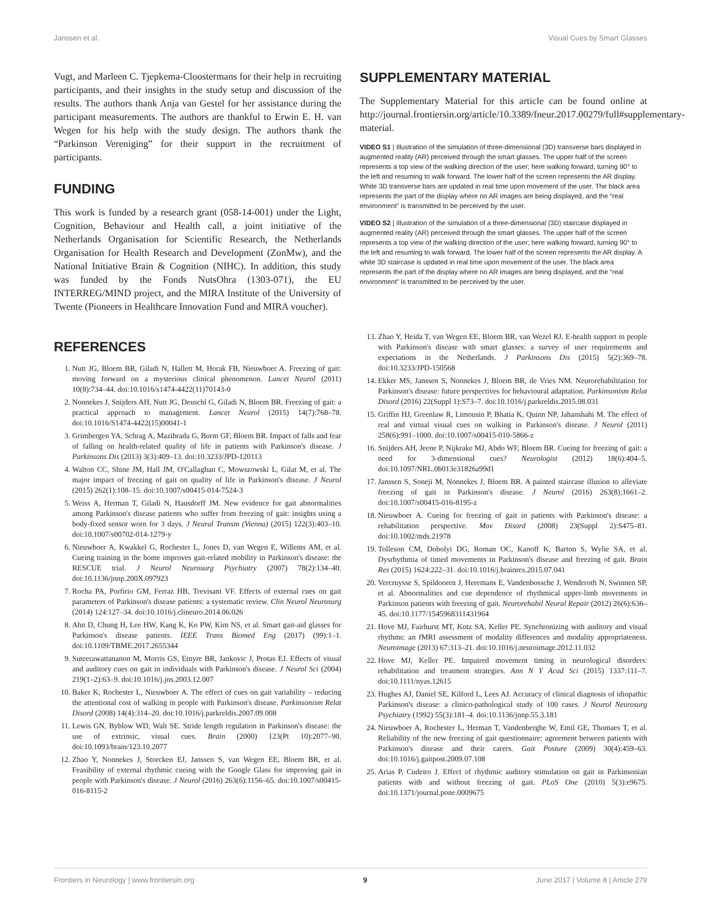Janssen et al. Visual Cues by Smart Glasses
Vugt, and Marleen C. Tjepkema-Cloostermans for their help in recruiting participants, and their insights in the study setup and discussion of the results. The authors thank Anja van Gestel for her assistance during the participant measurements. The authors are thankful to Erwin E. H. van Wegen for his help with the study design. The authors thank the “Parkinson Vereniging” for their support in the recruitment of participants.
FUNDING
This work is funded by a research grant (058-14-001) under the Light, Cognition, Behaviour and Health call, a joint initiative of the Netherlands Organisation for Scientific Research, the Netherlands Organisation for Health Research and Development (ZonMw), and the National Initiative Brain & Cognition (NIHC). In addition, this study was funded by the Fonds NutsOhra (1303-071), the EU INTERREG/MIND project, and the MIRA Institute of the University of Twente (Pioneers in Healthcare Innovation Fund and MIRA voucher).
SUPPLEMENTARY MATERIAL
The Supplementary Material for this article can be found online at http://journal.frontiersin.org/article/10.3389/fneur.2017.00279/full#supplementary-material.
VIDEO S1 | Illustration of the simulation of three-dimensional (3D) transverse bars displayed in augmented reality (AR) perceived through the smart glasses. The upper half of the screen represents a top view of the walking direction of the user; here walking forward, turning 90° to the left and resuming to walk forward. The lower half of the screen represents the AR display. White 3D transverse bars are updated in real time upon movement of the user. The black area represents the part of the display where no AR images are being displayed, and the “real environment” is transmitted to be perceived by the user.
VIDEO S2 | Illustration of the simulation of a three-dimensional (3D) staircase displayed in augmented reality (AR) perceived through the smart glasses. The upper half of the screen represents a top view of the walking direction of the user; here walking forward, turning 90° to the left and resuming to walk forward. The lower half of the screen represents the AR display. A white 3D staircase is updated in real time upon movement of the user. The black area represents the part of the display where no AR images are being displayed, and the “real environment” is transmitted to be perceived by the user.
REFERENCES
1. Nutt JG, Bloem BR, Giladi N, Hallett M, Horak FB, Nieuwboer A. Freezing of gait: moving forward on a mysterious clinical phenomenon. Lancet Neurol (2011) 10(8):734–44. doi:10.1016/s1474-4422(11)70143-0
2. Nonnekes J, Snijders AH, Nutt JG, Deuschl G, Giladi N, Bloem BR. Freezing of gait: a practical approach to management. Lancet Neurol (2015) 14(7):768–78. doi:10.1016/S1474-4422(15)00041-1
3. Grimbergen YA, Schrag A, Mazibrada G, Borm GF, Bloem BR. Impact of falls and fear of falling on health-related quality of life in patients with Parkinson's disease. J Parkinsons Dis (2013) 3(3):409–13. doi:10.3233/JPD-120113
4. Walton CC, Shine JM, Hall JM, O'Callaghan C, Mowszowski L, Gilat M, et al. The major impact of freezing of gait on quality of life in Parkinson's disease. J Neurol (2015) 262(1):108–15. doi:10.1007/s00415-014-7524-3
5. Weiss A, Herman T, Giladi N, Hausdorff JM. New evidence for gait abnormalities among Parkinson's disease patients who suffer from freezing of gait: insights using a body-fixed sensor worn for 3 days. J Neural Transm (Vienna) (2015) 122(3):403–10. doi:10.1007/s00702-014-1279-y
6. Nieuwboer A, Kwakkel G, Rochester L, Jones D, van Wegen E, Willems AM, et al. Cueing training in the home improves gait-related mobility in Parkinson's disease: the RESCUE trial. J Neurol Neurosurg Psychiatry (2007) 78(2):134–40. doi:10.1136/jnnp.200X.097923
7. Rocha PA, Porfirio GM, Ferraz HB, Trevisani VF. Effects of external cues on gait parameters of Parkinson's disease patients: a systematic review. Clin Neurol Neurosurg (2014) 124:127–34. doi:10.1016/j.clineuro.2014.06.026
8. Ahn D, Chung H, Lee HW, Kang K, Ko PW, Kim NS, et al. Smart gait-aid glasses for Parkinson's disease patients. IEEE Trans Biomed Eng (2017) (99):1–1. doi:10.1109/TBME.2017.2655344
9. Suteerawattananon M, Morris GS, Etnyre BR, Jankovic J, Protas EJ. Effects of visual and auditory cues on gait in individuals with Parkinson's disease. J Neurol Sci (2004) 219(1–2):63–9. doi:10.1016/j.jns.2003.12.007
10. Baker K, Rochester L, Nieuwboer A. The effect of cues on gait variability – reducing the attentional cost of walking in people with Parkinson's disease. Parkinsonism Relat Disord (2008) 14(4):314–20. doi:10.1016/j.parkreldis.2007.09.008
11. Lewis GN, Byblow WD, Walt SE. Stride length regulation in Parkinson's disease: the use of extrinsic, visual cues. Brain (2000) 123(Pt 10):2077–90. doi:10.1093/brain/123.10.2077
12. Zhao Y, Nonnekes J, Storcken EJ, Janssen S, van Wegen EE, Bloem BR, et al. Feasibility of external rhythmic cueing with the Google Glass for improving gait in people with Parkinson's disease. J Neurol (2016) 263(6):1156–65. doi:10.1007/s00415-016-8115-2
13. Zhao Y, Heida T, van Wegen EE, Bloem BR, van Wezel RJ. E-health support in people with Parkinson's disease with smart glasses: a survey of user requirements and expectations in the Netherlands. J Parkinsons Dis (2015) 5(2):369–78. doi:10.3233/JPD-150568
14. Ekker MS, Janssen S, Nonnekes J, Bloem BR, de Vries NM. Neurorehabilitation for Parkinson's disease: future perspectives for behavioural adaptation. Parkinsonism Relat Disord (2016) 22(Suppl 1):S73–7. doi:10.1016/j.parkreldis.2015.08.031
15. Griffin HJ, Greenlaw R, Limousin P, Bhatia K, Quinn NP, Jahanshahi M. The effect of real and virtual visual cues on walking in Parkinson's disease. J Neurol (2011) 258(6):991–1000. doi:10.1007/s00415-010-5866-z
16. Snijders AH, Jeene P, Nijkrake MJ, Abdo WF, Bloem BR. Cueing for freezing of gait: a need for 3-dimensional cues? Neurologist (2012) 18(6):404–5. doi:10.1097/NRL.0b013e31826a99d1
17. Janssen S, Soneji M, Nonnekes J, Bloem BR. A painted staircase illusion to alleviate freezing of gait in Parkinson's disease. J Neurol (2016) 263(8):1661–2. doi:10.1007/s00415-016-8195-z
18. Nieuwboer A. Cueing for freezing of gait in patients with Parkinson's disease: a rehabilitation perspective. Mov Disord (2008) 23(Suppl 2):S475–81. doi:10.1002/mds.21978
19. Tolleson CM, Dobolyi DG, Roman OC, Kanoff K, Barton S, Wylie SA, et al. Dysrhythmia of timed movements in Parkinson's disease and freezing of gait. Brain Res (2015) 1624:222–31. doi:10.1016/j.brainres.2015.07.041
20. Vercruysse S, Spildooren J, Heremans E, Vandenbossche J, Wenderoth N, Swinnen SP, et al. Abnormalities and cue dependence of rhythmical upper-limb movements in Parkinson patients with freezing of gait. Neurorehabil Neural Repair (2012) 26(6):636–45. doi:10.1177/1545968311431964
21. Hove MJ, Fairhurst MT, Kotz SA, Keller PE. Synchronizing with auditory and visual rhythms: an fMRI assessment of modality differences and modality appropriateness. Neuroimage (2013) 67:313–21. doi:10.1016/j.neuroimage.2012.11.032
22. Hove MJ, Keller PE. Impaired movement timing in neurological disorders: rehabilitation and treatment strategies. Ann N Y Acad Sci (2015) 1337:111–7. doi:10.1111/nyas.12615
23. Hughes AJ, Daniel SE, Kilford L, Lees AJ. Accuracy of clinical diagnosis of idiopathic Parkinson's disease: a clinico-pathological study of 100 cases. J Neurol Neurosurg Psychiatry (1992) 55(3):181–4. doi:10.1136/jnnp.55.3.181
24. Nieuwboer A, Rochester L, Herman T, Vandenberghe W, Emil GE, Thomaes T, et al. Reliability of the new freezing of gait questionnaire: agreement between patients with Parkinson's disease and their carers. Gait Posture (2009) 30(4):459–63. doi:10.1016/j.gaitpost.2009.07.108
25. Arias P, Cudeiro J. Effect of rhythmic auditory stimulation on gait in Parkinsonian patients with and without freezing of gait. PLoS One (2010) 5(3):e9675. doi:10.1371/journal.pone.0009675
Frontiers in Neurology | www.frontiersin.org 9 June 2017 | Volume 8 | Article 279